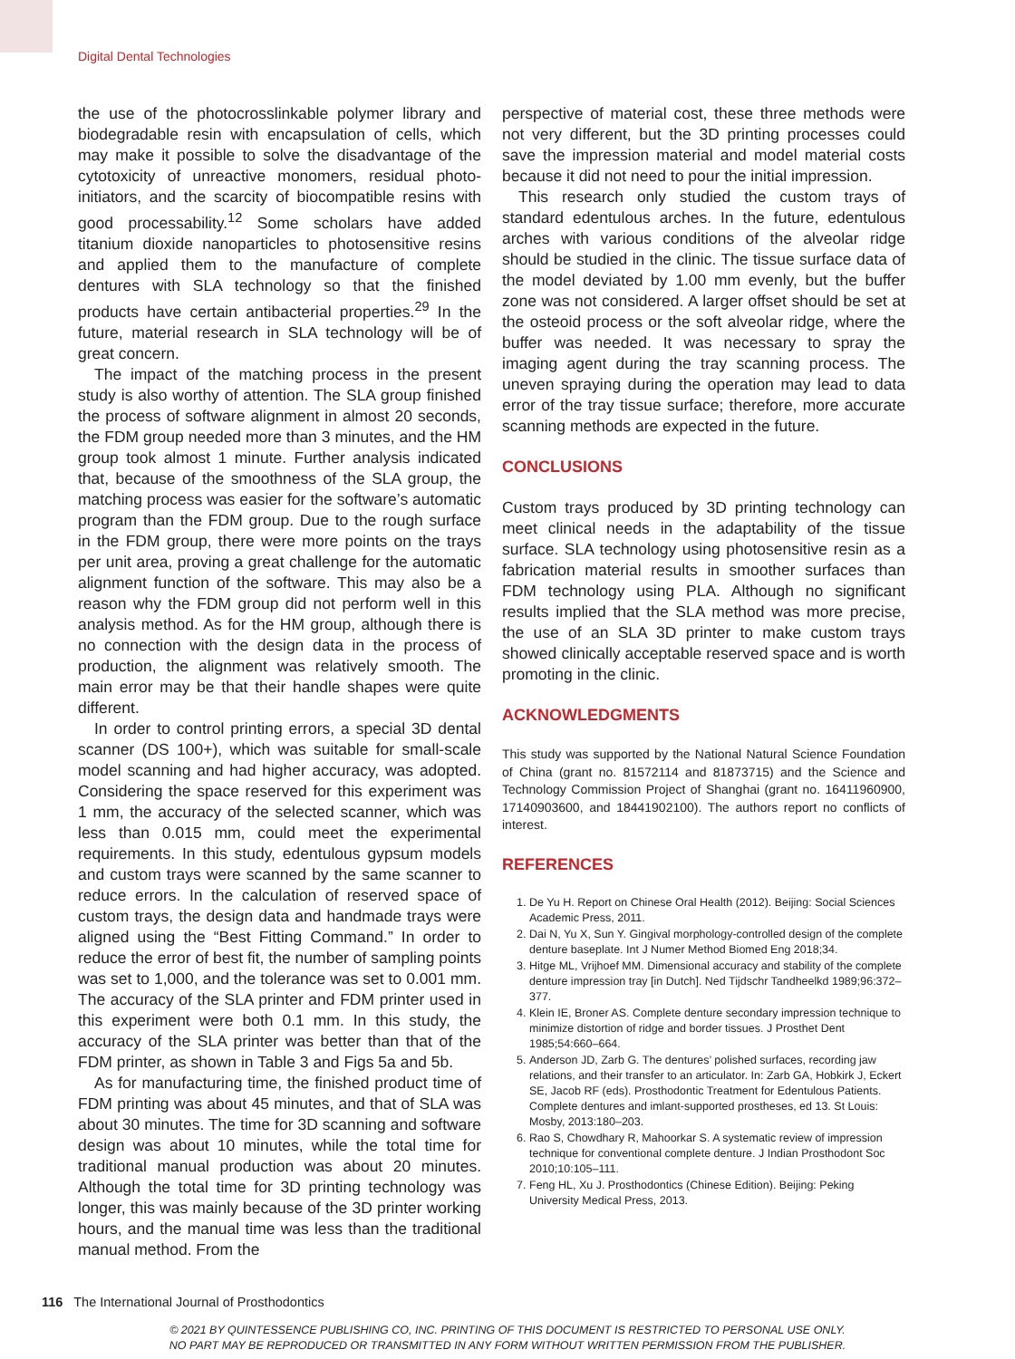Digital Dental Technologies
the use of the photocrosslinkable polymer library and biodegradable resin with encapsulation of cells, which may make it possible to solve the disadvantage of the cytotoxicity of unreactive monomers, residual photo-initiators, and the scarcity of biocompatible resins with good processability.<sup>12</sup> Some scholars have added titanium dioxide nanoparticles to photosensitive resins and applied them to the manufacture of complete dentures with SLA technology so that the finished products have certain antibacterial properties.<sup>29</sup> In the future, material research in SLA technology will be of great concern.
The impact of the matching process in the present study is also worthy of attention. The SLA group finished the process of software alignment in almost 20 seconds, the FDM group needed more than 3 minutes, and the HM group took almost 1 minute. Further analysis indicated that, because of the smoothness of the SLA group, the matching process was easier for the software’s automatic program than the FDM group. Due to the rough surface in the FDM group, there were more points on the trays per unit area, proving a great challenge for the automatic alignment function of the software. This may also be a reason why the FDM group did not perform well in this analysis method. As for the HM group, although there is no connection with the design data in the process of production, the alignment was relatively smooth. The main error may be that their handle shapes were quite different.
In order to control printing errors, a special 3D dental scanner (DS 100+), which was suitable for small-scale model scanning and had higher accuracy, was adopted. Considering the space reserved for this experiment was 1 mm, the accuracy of the selected scanner, which was less than 0.015 mm, could meet the experimental requirements. In this study, edentulous gypsum models and custom trays were scanned by the same scanner to reduce errors. In the calculation of reserved space of custom trays, the design data and handmade trays were aligned using the “Best Fitting Command.” In order to reduce the error of best fit, the number of sampling points was set to 1,000, and the tolerance was set to 0.001 mm. The accuracy of the SLA printer and FDM printer used in this experiment were both 0.1 mm. In this study, the accuracy of the SLA printer was better than that of the FDM printer, as shown in Table 3 and Figs 5a and 5b.
As for manufacturing time, the finished product time of FDM printing was about 45 minutes, and that of SLA was about 30 minutes. The time for 3D scanning and software design was about 10 minutes, while the total time for traditional manual production was about 20 minutes. Although the total time for 3D printing technology was longer, this was mainly because of the 3D printer working hours, and the manual time was less than the traditional manual method. From the
perspective of material cost, these three methods were not very different, but the 3D printing processes could save the impression material and model material costs because it did not need to pour the initial impression.
This research only studied the custom trays of standard edentulous arches. In the future, edentulous arches with various conditions of the alveolar ridge should be studied in the clinic. The tissue surface data of the model deviated by 1.00 mm evenly, but the buffer zone was not considered. A larger offset should be set at the osteoid process or the soft alveolar ridge, where the buffer was needed. It was necessary to spray the imaging agent during the tray scanning process. The uneven spraying during the operation may lead to data error of the tray tissue surface; therefore, more accurate scanning methods are expected in the future.
CONCLUSIONS
Custom trays produced by 3D printing technology can meet clinical needs in the adaptability of the tissue surface. SLA technology using photosensitive resin as a fabrication material results in smoother surfaces than FDM technology using PLA. Although no significant results implied that the SLA method was more precise, the use of an SLA 3D printer to make custom trays showed clinically acceptable reserved space and is worth promoting in the clinic.
ACKNOWLEDGMENTS
This study was supported by the National Natural Science Foundation of China (grant no. 81572114 and 81873715) and the Science and Technology Commission Project of Shanghai (grant no. 16411960900, 17140903600, and 18441902100). The authors report no conflicts of interest.
REFERENCES
1. De Yu H. Report on Chinese Oral Health (2012). Beijing: Social Sciences Academic Press, 2011.
2. Dai N, Yu X, Sun Y. Gingival morphology-controlled design of the complete denture baseplate. Int J Numer Method Biomed Eng 2018;34.
3. Hitge ML, Vrijhoef MM. Dimensional accuracy and stability of the complete denture impression tray [in Dutch]. Ned Tijdschr Tandheelkd 1989;96:372–377.
4. Klein IE, Broner AS. Complete denture secondary impression technique to minimize distortion of ridge and border tissues. J Prosthet Dent 1985;54:660–664.
5. Anderson JD, Zarb G. The dentures’ polished surfaces, recording jaw relations, and their transfer to an articulator. In: Zarb GA, Hobkirk J, Eckert SE, Jacob RF (eds). Prosthodontic Treatment for Edentulous Patients. Complete dentures and imlant-supported prostheses, ed 13. St Louis: Mosby, 2013:180–203.
6. Rao S, Chowdhary R, Mahoorkar S. A systematic review of impression technique for conventional complete denture. J Indian Prosthodont Soc 2010;10:105–111.
7. Feng HL, Xu J. Prosthodontics (Chinese Edition). Beijing: Peking University Medical Press, 2013.
116 The International Journal of Prosthodontics
© 2021 BY QUINTESSENCE PUBLISHING CO, INC. PRINTING OF THIS DOCUMENT IS RESTRICTED TO PERSONAL USE ONLY.
NO PART MAY BE REPRODUCED OR TRANSMITTED IN ANY FORM WITHOUT WRITTEN PERMISSION FROM THE PUBLISHER.